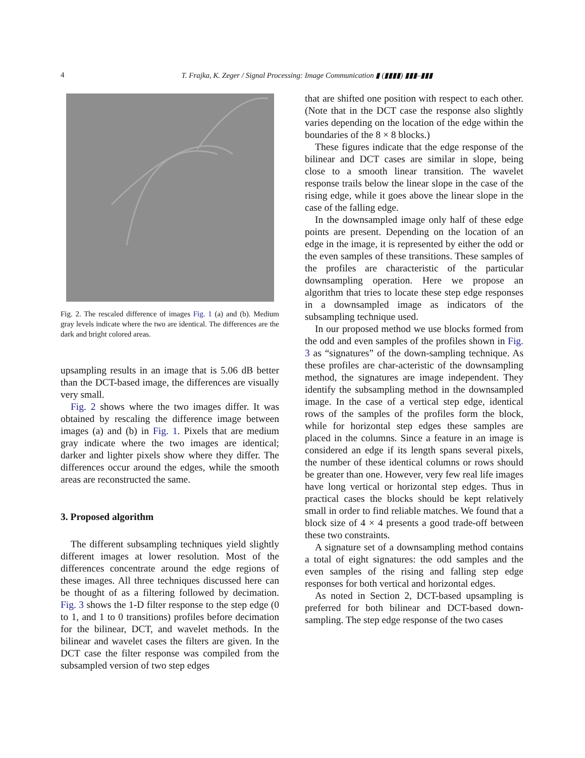4 T. Frajka, K. Zeger / Signal Processing: Image Communication ▮ (▮▮▮▮) ▮▮▮–▮▮▮
Fig. 2. The rescaled difference of images Fig. 1 (a) and (b). Medium gray levels indicate where the two are identical. The differences are the dark and bright colored areas.
upsampling results in an image that is 5.06 dB better than the DCT-based image, the differences are visually very small.
Fig. 2 shows where the two images differ. It was obtained by rescaling the difference image between images (a) and (b) in Fig. 1. Pixels that are medium gray indicate where the two images are identical; darker and lighter pixels show where they differ. The differences occur around the edges, while the smooth areas are reconstructed the same.
3. Proposed algorithm
The different subsampling techniques yield slightly different images at lower resolution. Most of the differences concentrate around the edge regions of these images. All three techniques discussed here can be thought of as a filtering followed by decimation. Fig. 3 shows the 1-D filter response to the step edge (0 to 1, and 1 to 0 transitions) profiles before decimation for the bilinear, DCT, and wavelet methods. In the bilinear and wavelet cases the filters are given. In the DCT case the filter response was compiled from the subsampled version of two step edges
that are shifted one position with respect to each other. (Note that in the DCT case the response also slightly varies depending on the location of the edge within the boundaries of the 8 × 8 blocks.)
These figures indicate that the edge response of the bilinear and DCT cases are similar in slope, being close to a smooth linear transition. The wavelet response trails below the linear slope in the case of the rising edge, while it goes above the linear slope in the case of the falling edge.
In the downsampled image only half of these edge points are present. Depending on the location of an edge in the image, it is represented by either the odd or the even samples of these transitions. These samples of the profiles are characteristic of the particular downsampling operation. Here we propose an algorithm that tries to locate these step edge responses in a downsampled image as indicators of the subsampling technique used.
In our proposed method we use blocks formed from the odd and even samples of the profiles shown in Fig. 3 as “signatures” of the down-sampling technique. As these profiles are char-acteristic of the downsampling method, the signatures are image independent. They identify the subsampling method in the downsampled image. In the case of a vertical step edge, identical rows of the samples of the profiles form the block, while for horizontal step edges these samples are placed in the columns. Since a feature in an image is considered an edge if its length spans several pixels, the number of these identical columns or rows should be greater than one. However, very few real life images have long vertical or horizontal step edges. Thus in practical cases the blocks should be kept relatively small in order to find reliable matches. We found that a block size of 4 × 4 presents a good trade-off between these two constraints.
A signature set of a downsampling method contains a total of eight signatures: the odd samples and the even samples of the rising and falling step edge responses for both vertical and horizontal edges.
As noted in Section 2, DCT-based upsampling is preferred for both bilinear and DCT-based down-sampling. The step edge response of the two cases